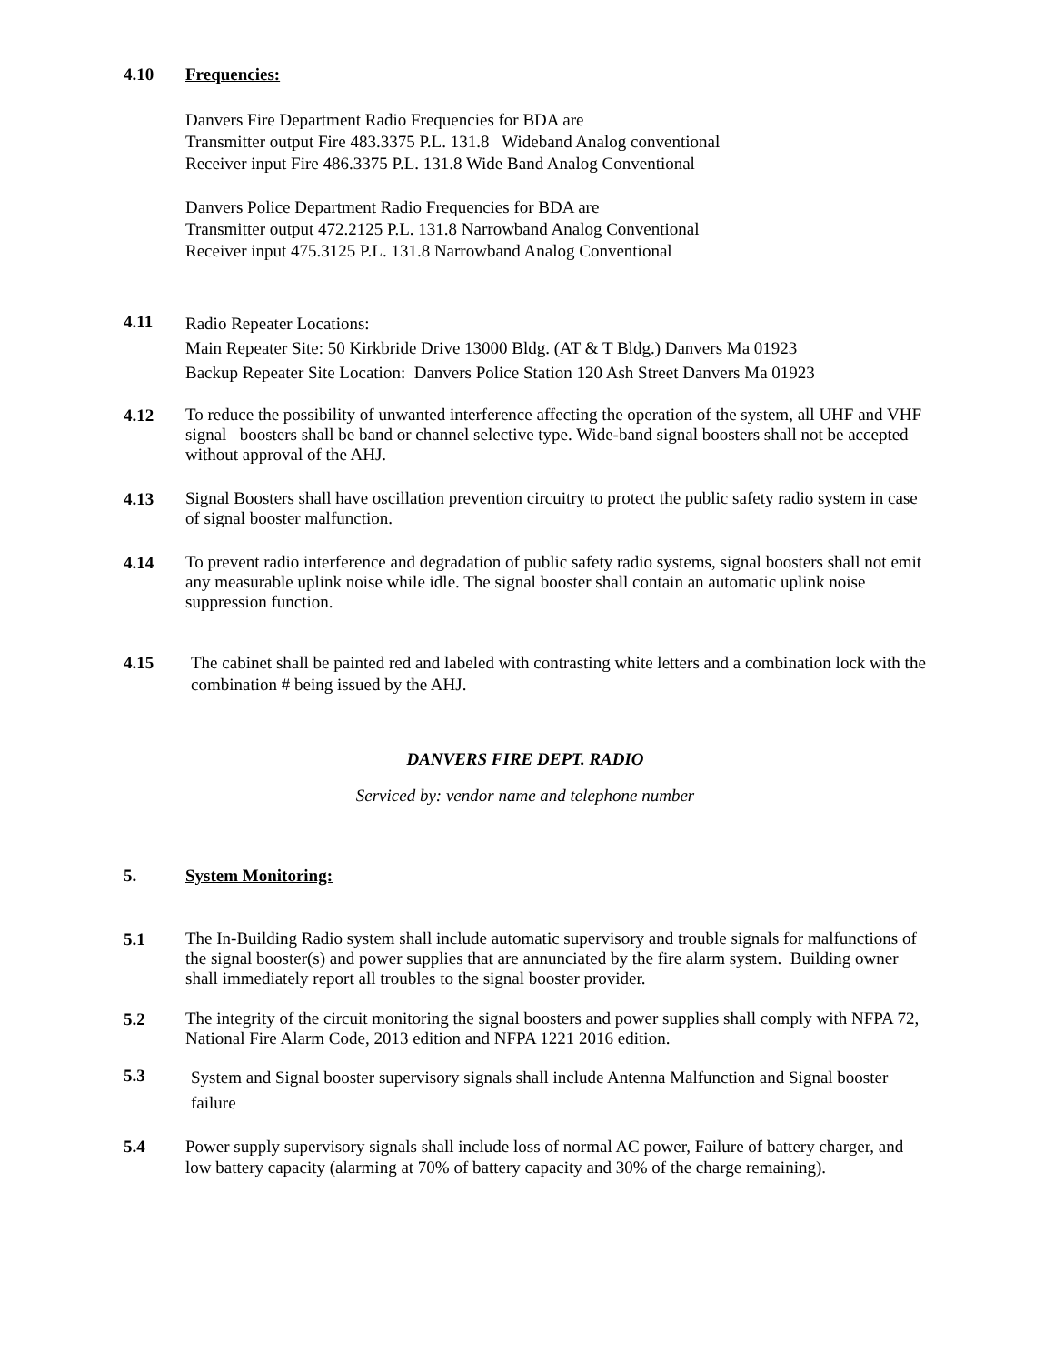4.10 Frequencies:
Danvers Fire Department Radio Frequencies for BDA are
Transmitter output Fire 483.3375 P.L. 131.8 Wideband Analog conventional
Receiver input Fire 486.3375 P.L. 131.8 Wide Band Analog Conventional
Danvers Police Department Radio Frequencies for BDA are
Transmitter output 472.2125 P.L. 131.8 Narrowband Analog Conventional
Receiver input 475.3125 P.L. 131.8 Narrowband Analog Conventional
4.11
Radio Repeater Locations:
Main Repeater Site: 50 Kirkbride Drive 13000 Bldg. (AT & T Bldg.) Danvers Ma 01923
Backup Repeater Site Location: Danvers Police Station 120 Ash Street Danvers Ma 01923
4.12
To reduce the possibility of unwanted interference affecting the operation of the system, all UHF and VHF signal boosters shall be band or channel selective type. Wide-band signal boosters shall not be accepted without approval of the AHJ.
4.13
Signal Boosters shall have oscillation prevention circuitry to protect the public safety radio system in case of signal booster malfunction.
4.14
To prevent radio interference and degradation of public safety radio systems, signal boosters shall not emit any measurable uplink noise while idle. The signal booster shall contain an automatic uplink noise suppression function.
4.15 The cabinet shall be painted red and labeled with contrasting white letters and a combination lock with the combination # being issued by the AHJ.
DANVERS FIRE DEPT. RADIO
Serviced by: vendor name and telephone number
5. System Monitoring:
5.1
The In-Building Radio system shall include automatic supervisory and trouble signals for malfunctions of the signal booster(s) and power supplies that are annunciated by the fire alarm system. Building owner shall immediately report all troubles to the signal booster provider.
5.2
The integrity of the circuit monitoring the signal boosters and power supplies shall comply with NFPA 72, National Fire Alarm Code, 2013 edition and NFPA 1221 2016 edition.
5.3
System and Signal booster supervisory signals shall include Antenna Malfunction and Signal booster failure
5.4
Power supply supervisory signals shall include loss of normal AC power, Failure of battery charger, and low battery capacity (alarming at 70% of battery capacity and 30% of the charge remaining).